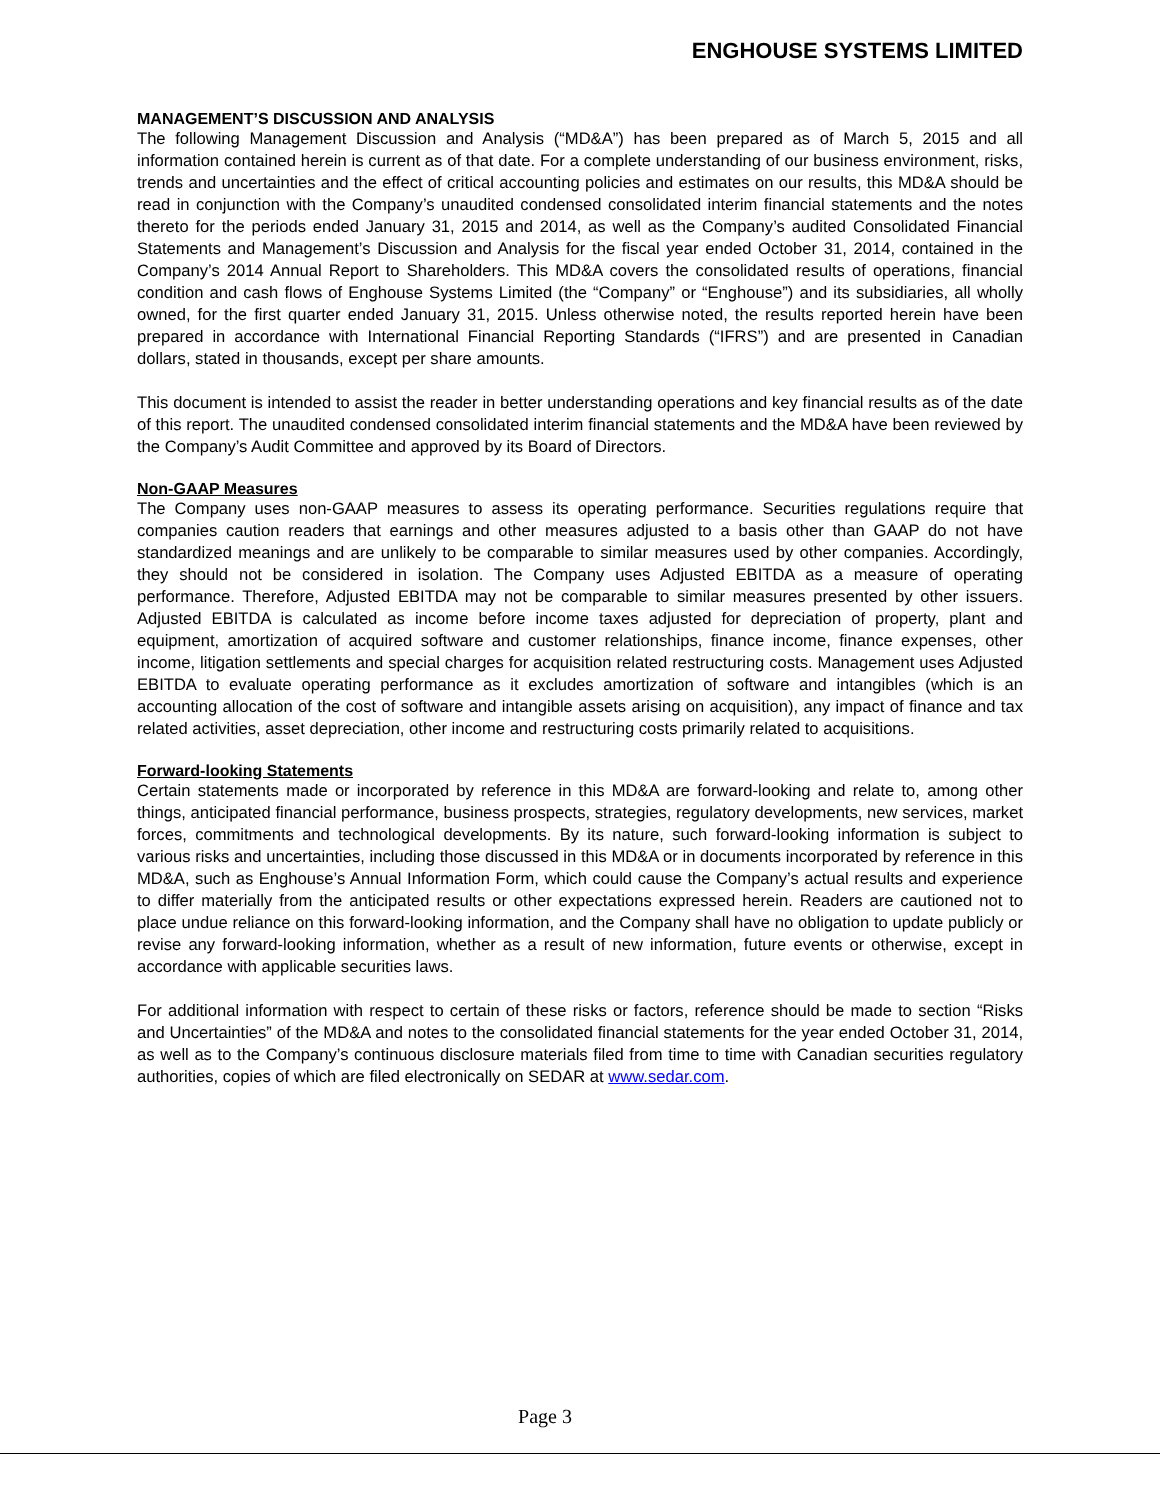ENGHOUSE SYSTEMS LIMITED
MANAGEMENT’S DISCUSSION AND ANALYSIS
The following Management Discussion and Analysis (“MD&A”) has been prepared as of March 5, 2015 and all information contained herein is current as of that date. For a complete understanding of our business environment, risks, trends and uncertainties and the effect of critical accounting policies and estimates on our results, this MD&A should be read in conjunction with the Company’s unaudited condensed consolidated interim financial statements and the notes thereto for the periods ended January 31, 2015 and 2014, as well as the Company’s audited Consolidated Financial Statements and Management’s Discussion and Analysis for the fiscal year ended October 31, 2014, contained in the Company’s 2014 Annual Report to Shareholders. This MD&A covers the consolidated results of operations, financial condition and cash flows of Enghouse Systems Limited (the “Company” or “Enghouse”) and its subsidiaries, all wholly owned, for the first quarter ended January 31, 2015. Unless otherwise noted, the results reported herein have been prepared in accordance with International Financial Reporting Standards (“IFRS”) and are presented in Canadian dollars, stated in thousands, except per share amounts.
This document is intended to assist the reader in better understanding operations and key financial results as of the date of this report. The unaudited condensed consolidated interim financial statements and the MD&A have been reviewed by the Company’s Audit Committee and approved by its Board of Directors.
Non-GAAP Measures
The Company uses non-GAAP measures to assess its operating performance. Securities regulations require that companies caution readers that earnings and other measures adjusted to a basis other than GAAP do not have standardized meanings and are unlikely to be comparable to similar measures used by other companies. Accordingly, they should not be considered in isolation. The Company uses Adjusted EBITDA as a measure of operating performance. Therefore, Adjusted EBITDA may not be comparable to similar measures presented by other issuers. Adjusted EBITDA is calculated as income before income taxes adjusted for depreciation of property, plant and equipment, amortization of acquired software and customer relationships, finance income, finance expenses, other income, litigation settlements and special charges for acquisition related restructuring costs. Management uses Adjusted EBITDA to evaluate operating performance as it excludes amortization of software and intangibles (which is an accounting allocation of the cost of software and intangible assets arising on acquisition), any impact of finance and tax related activities, asset depreciation, other income and restructuring costs primarily related to acquisitions.
Forward-looking Statements
Certain statements made or incorporated by reference in this MD&A are forward-looking and relate to, among other things, anticipated financial performance, business prospects, strategies, regulatory developments, new services, market forces, commitments and technological developments. By its nature, such forward-looking information is subject to various risks and uncertainties, including those discussed in this MD&A or in documents incorporated by reference in this MD&A, such as Enghouse’s Annual Information Form, which could cause the Company’s actual results and experience to differ materially from the anticipated results or other expectations expressed herein. Readers are cautioned not to place undue reliance on this forward-looking information, and the Company shall have no obligation to update publicly or revise any forward-looking information, whether as a result of new information, future events or otherwise, except in accordance with applicable securities laws.
For additional information with respect to certain of these risks or factors, reference should be made to section “Risks and Uncertainties” of the MD&A and notes to the consolidated financial statements for the year ended October 31, 2014, as well as to the Company’s continuous disclosure materials filed from time to time with Canadian securities regulatory authorities, copies of which are filed electronically on SEDAR at www.sedar.com.
Page 3